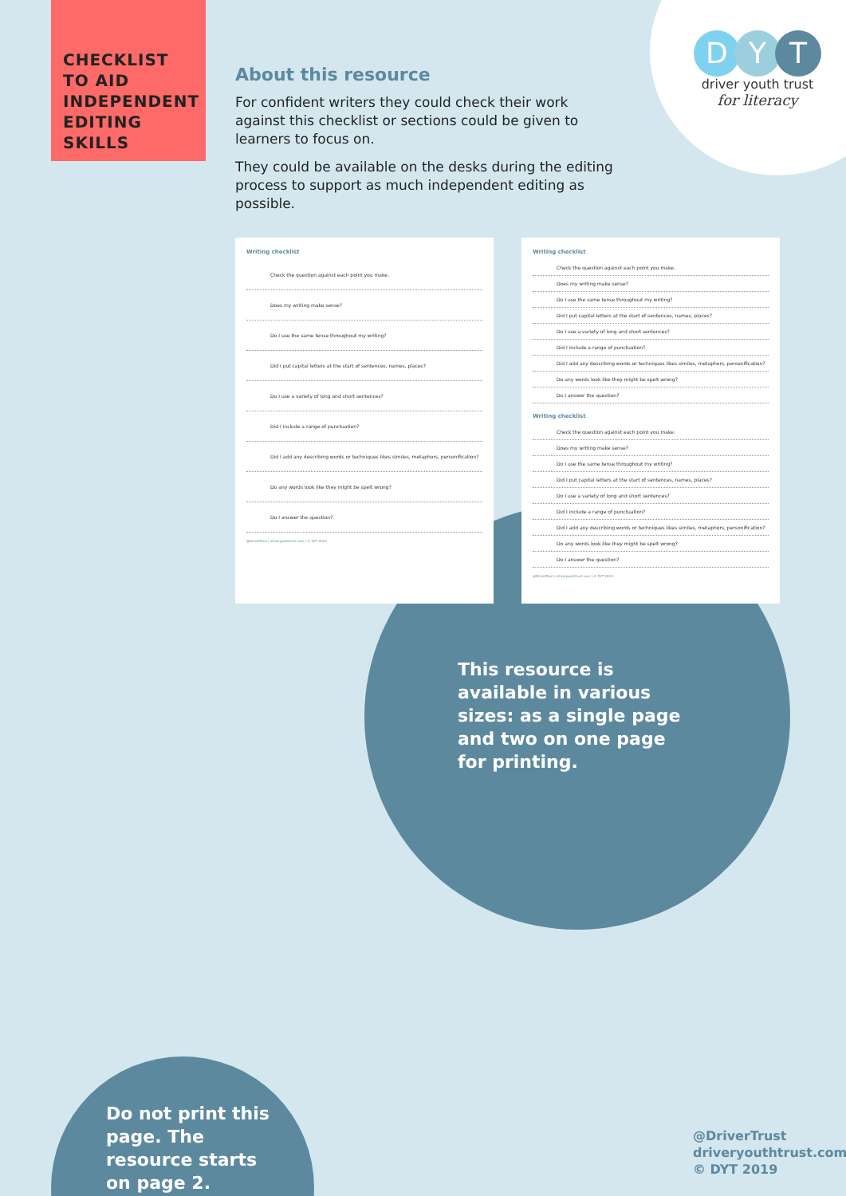CHECKLIST TO AID INDEPENDENT EDITING SKILLS
About this resource
For confident writers they could check their work against this checklist or sections could be given to learners to focus on.
They could be available on the desks during the editing process to support as much independent editing as possible.
D Y T
driver youth trust
for literacy
Writing checklist
Check the question against each point you make.
Does my writing make sense?
Do I use the same tense throughout my writing?
Did I put capital letters at the start of sentences, names, places?
Do I use a variety of long and short sentences?
Did I include a range of punctuation?
Did I add any describing words or techniques likes similes, metaphors, personification?
Do any words look like they might be spelt wrong?
Do I answer the question?
@DriverTrust | driveryouthtrust.com | © DYT 2019
Writing checklist
Check the question against each point you make.
Does my writing make sense?
Do I use the same tense throughout my writing?
Did I put capital letters at the start of sentences, names, places?
Do I use a variety of long and short sentences?
Did I include a range of punctuation?
Did I add any describing words or techniques likes similes, metaphors, personification?
Do any words look like they might be spelt wrong?
Do I answer the question?
Writing checklist
Check the question against each point you make.
Does my writing make sense?
Do I use the same tense throughout my writing?
Did I put capital letters at the start of sentences, names, places?
Do I use a variety of long and short sentences?
Did I include a range of punctuation?
Did I add any describing words or techniques likes similes, metaphors, personification?
Do any words look like they might be spelt wrong?
Do I answer the question?
@DriverTrust | driveryouthtrust.com | © DYT 2019
This resource is available in various sizes: as a single page and two on one page for printing.
Do not print this page. The resource starts on page 2.
@DriverTrust
driveryouthtrust.com
© DYT 2019